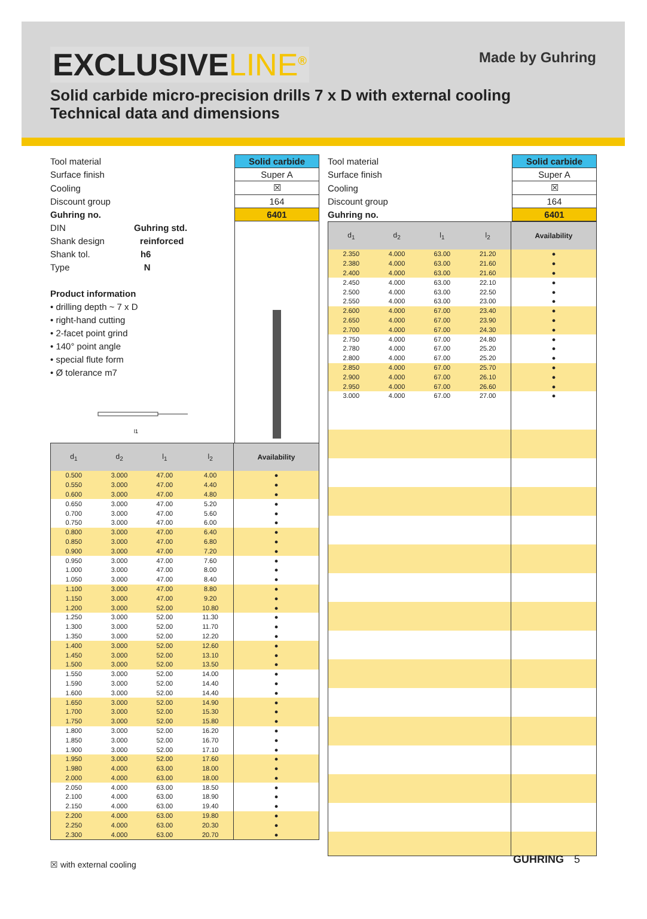Made by Guhring
EXCLUSIVELINE<sup>®</sup>
Solid carbide micro-precision drills 7 x D with external cooling
Technical data and dimensions
| Tool material | Solid carbide |
| Surface finish | Super A |
| Cooling | ☒ |
| Discount group | 164 |
| Guhring no. | 6401 |
DIN Guhring std.
Shank design reinforced
Shank tol. h6
Type N
Product information
• drilling depth ~ 7 x D
• right-hand cutting
• 2-facet point grind
• 140° point angle
• special flute form
• Ø tolerance m7
l1
| d<sub>1</sub> | d<sub>2</sub> | l<sub>1</sub> | l<sub>2</sub> | Availability |
| --- | --- | --- | --- | --- |
| 0.500 | 3.000 | 47.00 | 4.00 | ● |
| 0.550 | 3.000 | 47.00 | 4.40 | ● |
| 0.600 | 3.000 | 47.00 | 4.80 | ● |
| 0.650 | 3.000 | 47.00 | 5.20 | ● |
| 0.700 | 3.000 | 47.00 | 5.60 | ● |
| 0.750 | 3.000 | 47.00 | 6.00 | ● |
| 0.800 | 3.000 | 47.00 | 6.40 | ● |
| 0.850 | 3.000 | 47.00 | 6.80 | ● |
| 0.900 | 3.000 | 47.00 | 7.20 | ● |
| 0.950 | 3.000 | 47.00 | 7.60 | ● |
| 1.000 | 3.000 | 47.00 | 8.00 | ● |
| 1.050 | 3.000 | 47.00 | 8.40 | ● |
| 1.100 | 3.000 | 47.00 | 8.80 | ● |
| 1.150 | 3.000 | 47.00 | 9.20 | ● |
| 1.200 | 3.000 | 52.00 | 10.80 | ● |
| 1.250 | 3.000 | 52.00 | 11.30 | ● |
| 1.300 | 3.000 | 52.00 | 11.70 | ● |
| 1.350 | 3.000 | 52.00 | 12.20 | ● |
| 1.400 | 3.000 | 52.00 | 12.60 | ● |
| 1.450 | 3.000 | 52.00 | 13.10 | ● |
| 1.500 | 3.000 | 52.00 | 13.50 | ● |
| 1.550 | 3.000 | 52.00 | 14.00 | ● |
| 1.590 | 3.000 | 52.00 | 14.40 | ● |
| 1.600 | 3.000 | 52.00 | 14.40 | ● |
| 1.650 | 3.000 | 52.00 | 14.90 | ● |
| 1.700 | 3.000 | 52.00 | 15.30 | ● |
| 1.750 | 3.000 | 52.00 | 15.80 | ● |
| 1.800 | 3.000 | 52.00 | 16.20 | ● |
| 1.850 | 3.000 | 52.00 | 16.70 | ● |
| 1.900 | 3.000 | 52.00 | 17.10 | ● |
| 1.950 | 3.000 | 52.00 | 17.60 | ● |
| 1.980 | 4.000 | 63.00 | 18.00 | ● |
| 2.000 | 4.000 | 63.00 | 18.00 | ● |
| 2.050 | 4.000 | 63.00 | 18.50 | ● |
| 2.100 | 4.000 | 63.00 | 18.90 | ● |
| 2.150 | 4.000 | 63.00 | 19.40 | ● |
| 2.200 | 4.000 | 63.00 | 19.80 | ● |
| 2.250 | 4.000 | 63.00 | 20.30 | ● |
| 2.300 | 4.000 | 63.00 | 20.70 | ● |
| Tool material | Solid carbide |
| Surface finish | Super A |
| Cooling | ☒ |
| Discount group | 164 |
| Guhring no. | 6401 |
| d<sub>1</sub> | d<sub>2</sub> | l<sub>1</sub> | l<sub>2</sub> | Availability |
| --- | --- | --- | --- | --- |
| 2.350 | 4.000 | 63.00 | 21.20 | ● |
| 2.380 | 4.000 | 63.00 | 21.60 | ● |
| 2.400 | 4.000 | 63.00 | 21.60 | ● |
| 2.450 | 4.000 | 63.00 | 22.10 | ● |
| 2.500 | 4.000 | 63.00 | 22.50 | ● |
| 2.550 | 4.000 | 63.00 | 23.00 | ● |
| 2.600 | 4.000 | 67.00 | 23.40 | ● |
| 2.650 | 4.000 | 67.00 | 23.90 | ● |
| 2.700 | 4.000 | 67.00 | 24.30 | ● |
| 2.750 | 4.000 | 67.00 | 24.80 | ● |
| 2.780 | 4.000 | 67.00 | 25.20 | ● |
| 2.800 | 4.000 | 67.00 | 25.20 | ● |
| 2.850 | 4.000 | 67.00 | 25.70 | ● |
| 2.900 | 4.000 | 67.00 | 26.10 | ● |
| 2.950 | 4.000 | 67.00 | 26.60 | ● |
| 3.000 | 4.000 | 67.00 | 27.00 | ● |
☒ with external cooling
GUHRING 5